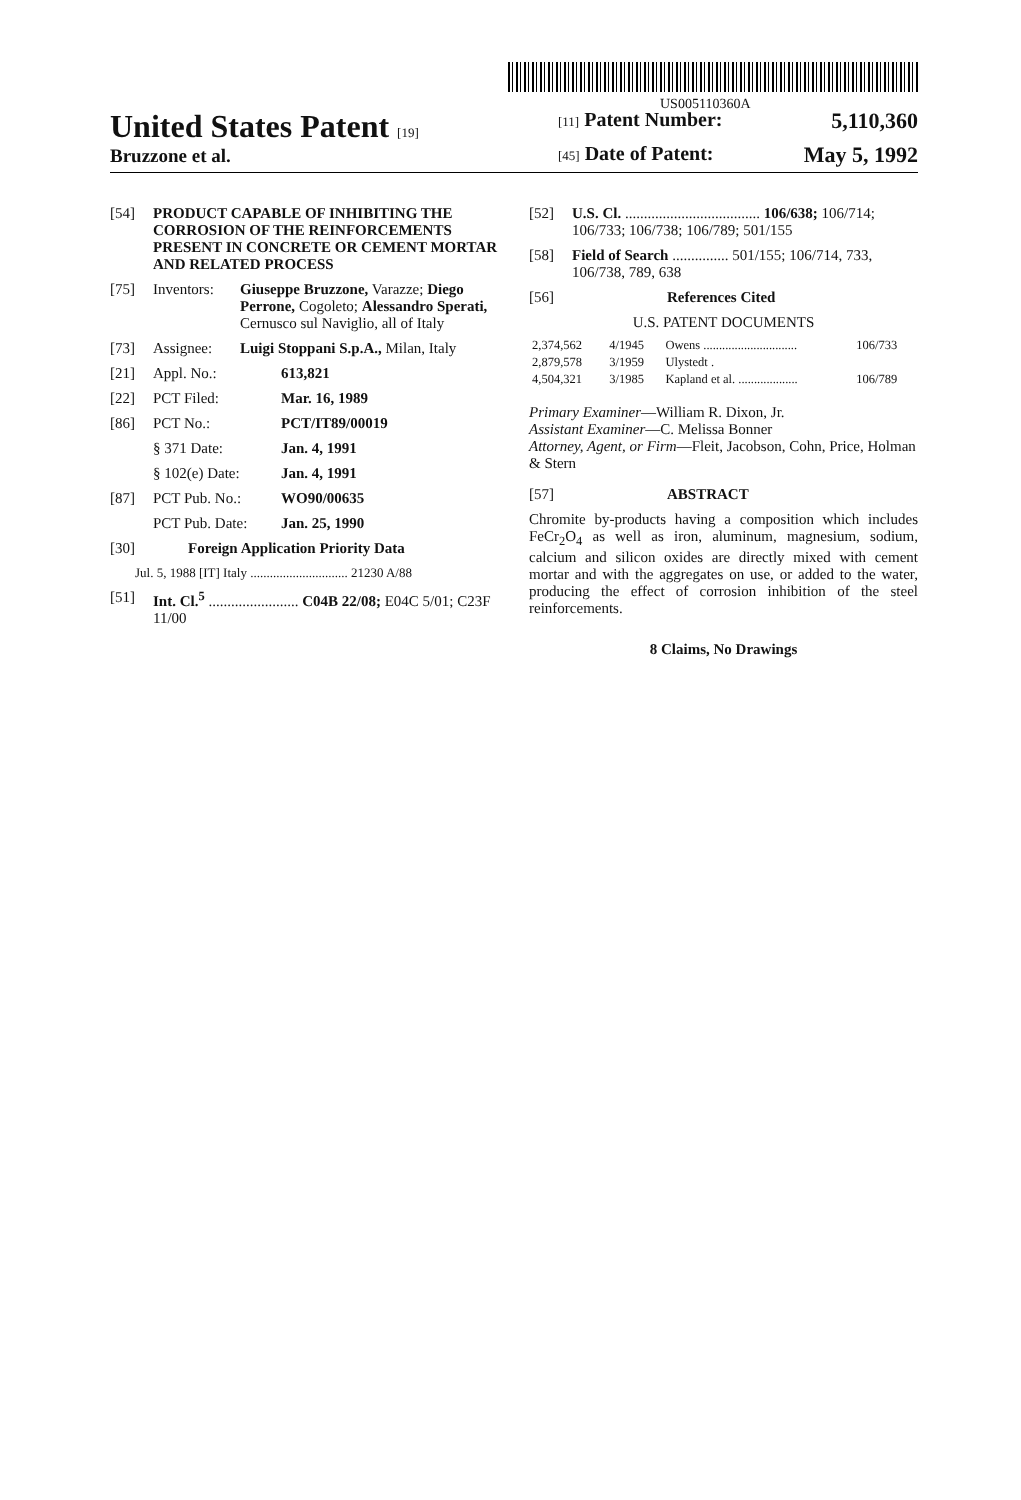US005110360A
United States Patent [19]
Bruzzone et al.
[11] Patent Number: 5,110,360
[45] Date of Patent: May 5, 1992
[54] PRODUCT CAPABLE OF INHIBITING THE CORROSION OF THE REINFORCEMENTS PRESENT IN CONCRETE OR CEMENT MORTAR AND RELATED PROCESS
[75] Inventors: Giuseppe Bruzzone, Varazze; Diego Perrone, Cogoleto; Alessandro Sperati, Cernusco sul Naviglio, all of Italy
[73] Assignee: Luigi Stoppani S.p.A., Milan, Italy
[21] Appl. No.: 613,821
[22] PCT Filed: Mar. 16, 1989
[86] PCT No.: PCT/IT89/00019
§ 371 Date: Jan. 4, 1991
§ 102(e) Date: Jan. 4, 1991
[87] PCT Pub. No.: WO90/00635
PCT Pub. Date: Jan. 25, 1990
[30] Foreign Application Priority Data
Jul. 5, 1988 [IT] Italy .............................. 21230 A/88
[51] Int. Cl.<sup>5</sup> ........................ C04B 22/08; E04C 5/01; C23F 11/00
[52] U.S. Cl. .................................... 106/638; 106/714; 106/733; 106/738; 106/789; 501/155
[58] Field of Search ............... 501/155; 106/714, 733, 106/738, 789, 638
[56] References Cited
U.S. PATENT DOCUMENTS
| 2,374,562 | 4/1945 | Owens .............................. | 106/733 |
| 2,879,578 | 3/1959 | Ulystedt . | |
| 4,504,321 | 3/1985 | Kapland et al. ................... | 106/789 |
Primary Examiner—William R. Dixon, Jr.
Assistant Examiner—C. Melissa Bonner
Attorney, Agent, or Firm—Fleit, Jacobson, Cohn, Price, Holman & Stern
[57] ABSTRACT
Chromite by-products having a composition which includes FeCr<sub>2</sub>O<sub>4</sub> as well as iron, aluminum, magnesium, sodium, calcium and silicon oxides are directly mixed with cement mortar and with the aggregates on use, or added to the water, producing the effect of corrosion inhibition of the steel reinforcements.
8 Claims, No Drawings